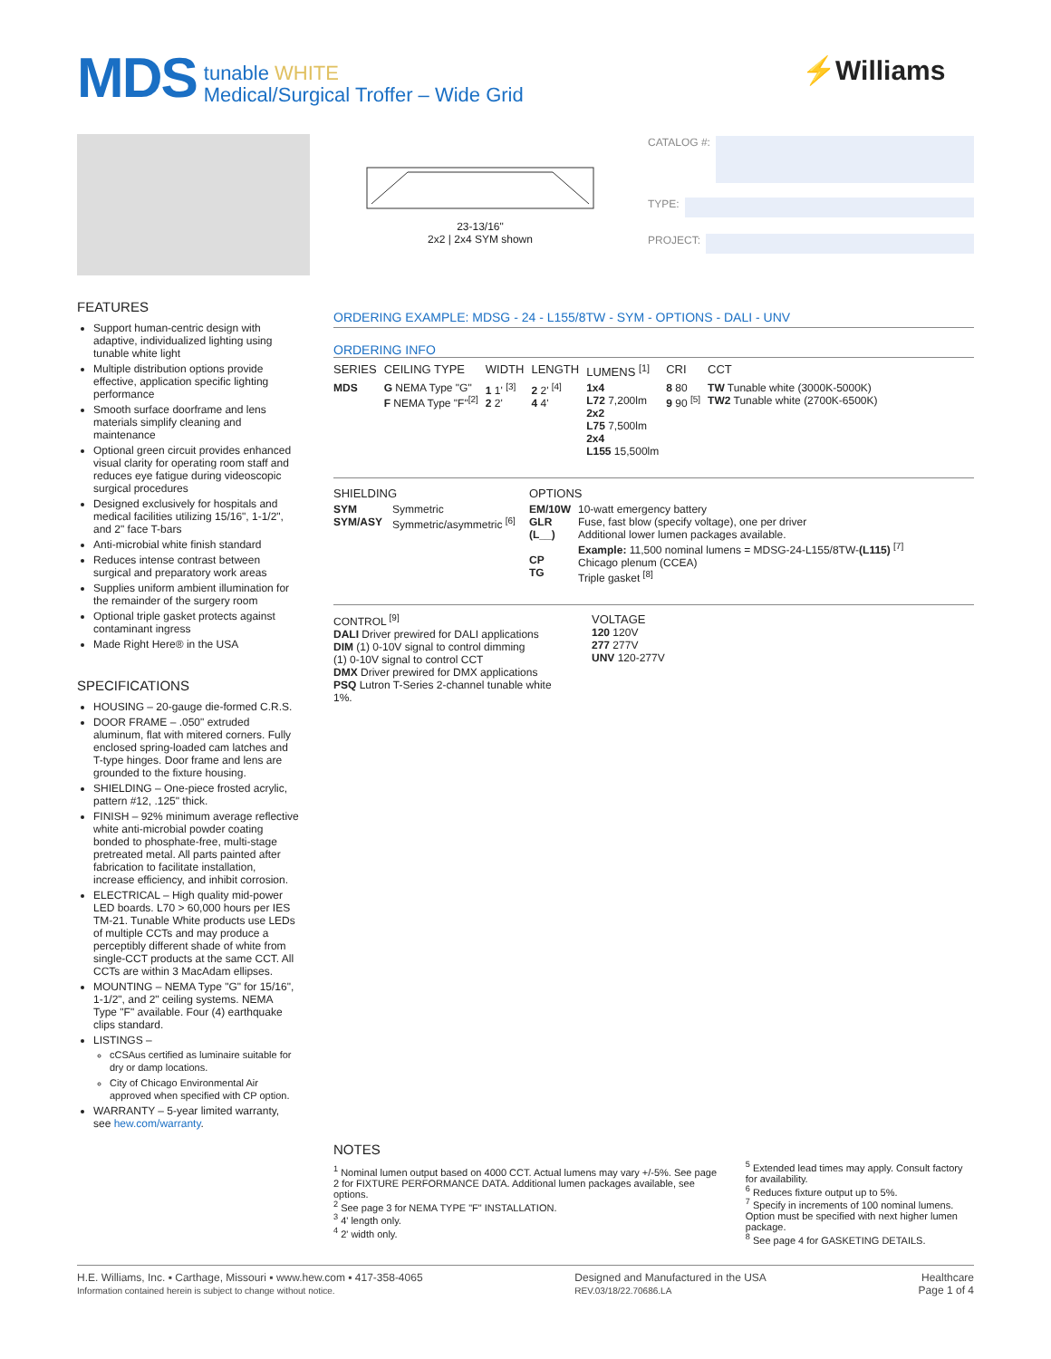MDS
tunable WHITE
Medical/Surgical Troffer – Wide Grid
⚡Williams
23-13/16"
2x2 | 2x4 SYM shown
CATALOG #:
TYPE:
PROJECT:
FEATURES
Support human-centric design with adaptive, individualized lighting using tunable white light
Multiple distribution options provide effective, application specific lighting performance
Smooth surface doorframe and lens materials simplify cleaning and maintenance
Optional green circuit provides enhanced visual clarity for operating room staff and reduces eye fatigue during videoscopic surgical procedures
Designed exclusively for hospitals and medical facilities utilizing 15/16", 1-1/2", and 2" face T-bars
Anti-microbial white finish standard
Reduces intense contrast between surgical and preparatory work areas
Supplies uniform ambient illumination for the remainder of the surgery room
Optional triple gasket protects against contaminant ingress
Made Right Here® in the USA
SPECIFICATIONS
HOUSING – 20-gauge die-formed C.R.S.
DOOR FRAME – .050" extruded aluminum, flat with mitered corners. Fully enclosed spring-loaded cam latches and T-type hinges. Door frame and lens are grounded to the fixture housing.
SHIELDING – One-piece frosted acrylic, pattern #12, .125" thick.
FINISH – 92% minimum average reflective white anti-microbial powder coating bonded to phosphate-free, multi-stage pretreated metal. All parts painted after fabrication to facilitate installation, increase efficiency, and inhibit corrosion.
ELECTRICAL – High quality mid-power LED boards. L70 > 60,000 hours per IES TM-21. Tunable White products use LEDs of multiple CCTs and may produce a perceptibly different shade of white from single-CCT products at the same CCT. All CCTs are within 3 MacAdam ellipses.
MOUNTING – NEMA Type "G" for 15/16", 1-1/2", and 2" ceiling systems. NEMA Type "F" available. Four (4) earthquake clips standard.
LISTINGS –
cCSAus certified as luminaire suitable for dry or damp locations.
City of Chicago Environmental Air approved when specified with CP option.
WARRANTY – 5-year limited warranty, see hew.com/warranty.
ORDERING EXAMPLE: MDSG - 24 - L155/8TW - SYM - OPTIONS - DALI - UNV
ORDERING INFO
| SERIES | CEILING TYPE | WIDTH | LENGTH | LUMENS <sup>[1]</sup> | CRI | CCT |
| --- | --- | --- | --- | --- | --- | --- |
| MDS | G NEMA Type "G" F NEMA Type "F"<sup>[2]</sup> | 1 1' <sup>[3]</sup> 2 2' | 2 2' <sup>[4]</sup> 4 4' | 1x4 L72 7,200lm 2x2 L75 7,500lm 2x4 L155 15,500lm | 8 80 9 90 <sup>[5]</sup> | TW Tunable white (3000K-5000K) TW2 Tunable white (2700K-6500K) |
| SHIELDING | | OPTIONS | |
| --- | --- | --- | --- |
| SYM SYM/ASY | Symmetric Symmetric/asymmetric <sup>[6]</sup> | EM/10W GLR (L__) CP TG | 10-watt emergency battery Fuse, fast blow (specify voltage), one per driver Additional lower lumen packages available. Example: 11,500 nominal lumens = MDSG-24-L155/8TW- (L115) <sup>[7]</sup> Chicago plenum (CCEA) Triple gasket <sup>[8]</sup> |
CONTROL <sup>[9]</sup>
DALI Driver prewired for DALI applications
DIM (1) 0-10V signal to control dimming
(1) 0-10V signal to control CCT
DMX Driver prewired for DMX applications
PSQ Lutron T-Series 2-channel tunable white 1%.
VOLTAGE
120 120V
277 277V
UNV 120-277V
NOTES
<sup>1</sup> Nominal lumen output based on 4000 CCT. Actual lumens may vary +/-5%. See page 2 for FIXTURE PERFORMANCE DATA. Additional lumen packages available, see options.
<sup>2</sup> See page 3 for NEMA TYPE "F" INSTALLATION.
<sup>3</sup> 4' length only.
<sup>4</sup> 2' width only.
<sup>5</sup> Extended lead times may apply. Consult factory for availability.
<sup>6</sup> Reduces fixture output up to 5%.
<sup>7</sup> Specify in increments of 100 nominal lumens. Option must be specified with next higher lumen package.
<sup>8</sup> See page 4 for GASKETING DETAILS.
H.E. Williams, Inc. ▪ Carthage, Missouri ▪ www.hew.com ▪ 417-358-4065
Information contained herein is subject to change without notice.
Designed and Manufactured in the USA
REV.03/18/22.70686.LA
Healthcare
Page 1 of 4